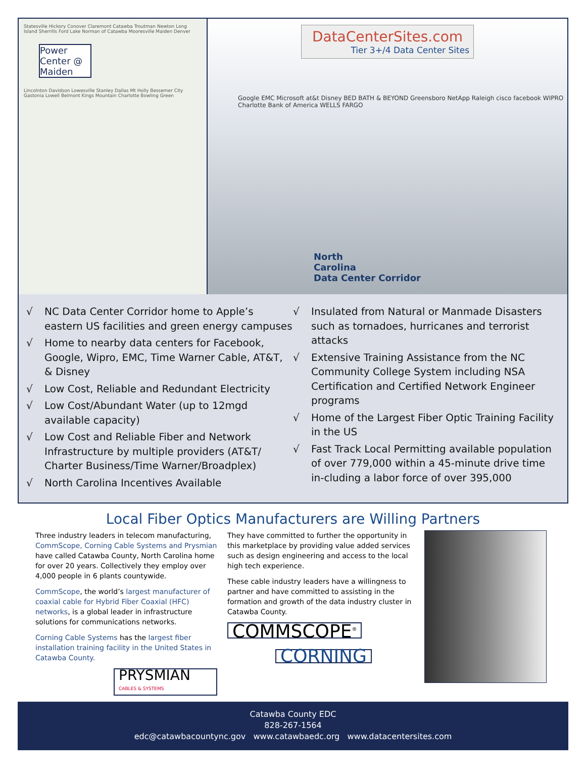Statesville Hickory Conover Claremont Catawba Troutman Newton Long Island Sherrills Ford Lake Norman of Catawba Mooresville Maiden Denver
Power Center @ Maiden
Lincolnton Davidson Lowesville Stanley Dallas Mt Holly Bessemer City Gastonia Lowell Belmont Kings Mountain Charlotte Bowling Green
DataCenterSites.com
Tier 3+/4 Data Center Sites
Google EMC Microsoft at&t Disney BED BATH & BEYOND Greensboro NetApp Raleigh cisco facebook WIPRO Charlotte Bank of America WELLS FARGO
North
Carolina
Data Center Corridor
√ NC Data Center Corridor home to Apple’s eastern US facilities and green energy campuses
√ Home to nearby data centers for Facebook, Google, Wipro, EMC, Time Warner Cable, AT&T, & Disney
√ Low Cost, Reliable and Redundant Electricity
√ Low Cost/Abundant Water (up to 12mgd available capacity)
√ Low Cost and Reliable Fiber and Network Infrastructure by multiple providers (AT&T/ Charter Business/Time Warner/Broadplex)
√ North Carolina Incentives Available
√ Insulated from Natural or Manmade Disasters such as tornadoes, hurricanes and terrorist attacks
√ Extensive Training Assistance from the NC Community College System including NSA Certification and Certified Network Engineer programs
√ Home of the Largest Fiber Optic Training Facility in the US
√ Fast Track Local Permitting available population of over 779,000 within a 45-minute drive time in-cluding a labor force of over 395,000
Local Fiber Optics Manufacturers are Willing Partners
Three industry leaders in telecom manufacturing, CommScope, Corning Cable Systems and Prysmian have called Catawba County, North Carolina home for over 20 years. Collectively they employ over 4,000 people in 6 plants countywide.
CommScope, the world’s largest manufacturer of coaxial cable for Hybrid Fiber Coaxial (HFC) networks, is a global leader in infrastructure solutions for communications networks.
Corning Cable Systems has the largest fiber installation training facility in the United States in Catawba County.
PRYSMIAN CABLES & SYSTEMS
They have committed to further the opportunity in this marketplace by providing value added services such as design engineering and access to the local high tech experience.
These cable industry leaders have a willingness to partner and have committed to assisting in the formation and growth of the data industry cluster in Catawba County.
COMMSCOPE<sup>®</sup>
CORNING
Catawba County EDC
828-267-1564
edc@catawbacountync.gov www.catawbaedc.org www.datacentersites.com